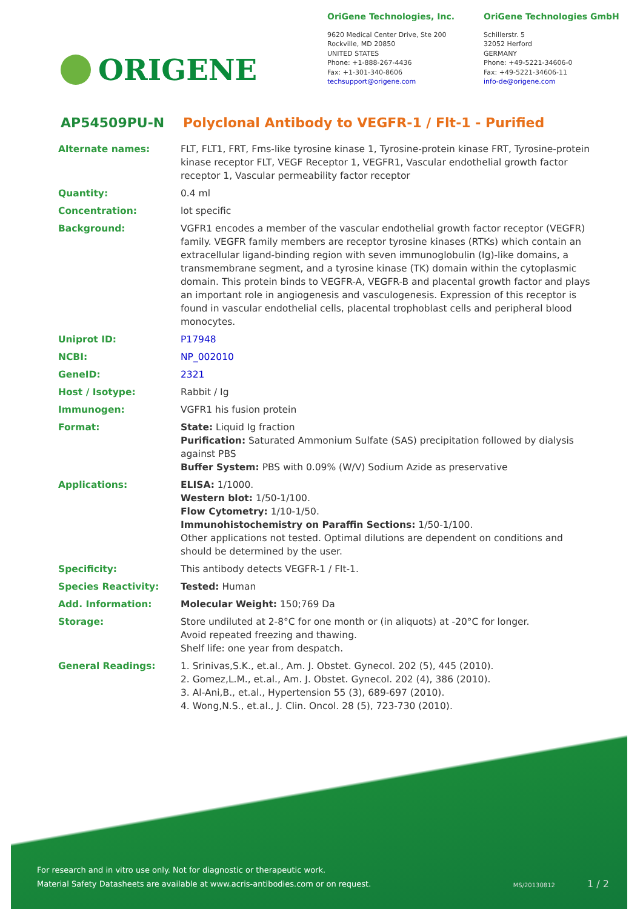ORIGENE
OriGene Technologies, Inc.
9620 Medical Center Drive, Ste 200
Rockville, MD 20850
UNITED STATES
Phone: +1-888-267-4436
Fax: +1-301-340-8606
techsupport@origene.com
OriGene Technologies GmbH
Schillerstr. 5
32052 Herford
GERMANY
Phone: +49-5221-34606-0
Fax: +49-5221-34606-11
info-de@origene.com
AP54509PU-N Polyclonal Antibody to VEGFR-1 / Flt-1 - Purified
| Alternate names: | FLT, FLT1, FRT, Fms-like tyrosine kinase 1, Tyrosine-protein kinase FRT, Tyrosine-protein kinase receptor FLT, VEGF Receptor 1, VEGFR1, Vascular endothelial growth factor receptor 1, Vascular permeability factor receptor |
| Quantity: | 0.4 ml |
| Concentration: | lot specific |
| Background: | VGFR1 encodes a member of the vascular endothelial growth factor receptor (VEGFR) family. VEGFR family members are receptor tyrosine kinases (RTKs) which contain an extracellular ligand-binding region with seven immunoglobulin (Ig)-like domains, a transmembrane segment, and a tyrosine kinase (TK) domain within the cytoplasmic domain. This protein binds to VEGFR-A, VEGFR-B and placental growth factor and plays an important role in angiogenesis and vasculogenesis. Expression of this receptor is found in vascular endothelial cells, placental trophoblast cells and peripheral blood monocytes. |
| Uniprot ID: | P17948 |
| NCBI: | NP_002010 |
| GeneID: | 2321 |
| Host / Isotype: | Rabbit / Ig |
| Immunogen: | VGFR1 his fusion protein |
| Format: | State: Liquid Ig fraction Purification: Saturated Ammonium Sulfate (SAS) precipitation followed by dialysis against PBS Buffer System: PBS with 0.09% (W/V) Sodium Azide as preservative |
| Applications: | ELISA: 1/1000. Western blot: 1/50-1/100. Flow Cytometry: 1/10-1/50. Immunohistochemistry on Paraffin Sections: 1/50-1/100. Other applications not tested. Optimal dilutions are dependent on conditions and should be determined by the user. |
| Specificity: | This antibody detects VEGFR-1 / Flt-1. |
| Species Reactivity: | Tested: Human |
| Add. Information: | Molecular Weight: 150;769 Da |
| Storage: | Store undiluted at 2-8°C for one month or (in aliquots) at -20°C for longer. Avoid repeated freezing and thawing. Shelf life: one year from despatch. |
| General Readings: | 1. Srinivas,S.K., et.al., Am. J. Obstet. Gynecol. 202 (5), 445 (2010). 2. Gomez,L.M., et.al., Am. J. Obstet. Gynecol. 202 (4), 386 (2010). 3. Al-Ani,B., et.al., Hypertension 55 (3), 689-697 (2010). 4. Wong,N.S., et.al., J. Clin. Oncol. 28 (5), 723-730 (2010). |
For research and in vitro use only. Not for diagnostic or therapeutic work.
Material Safety Datasheets are available at www.acris-antibodies.com or on request.
MS/20130812 1 / 2